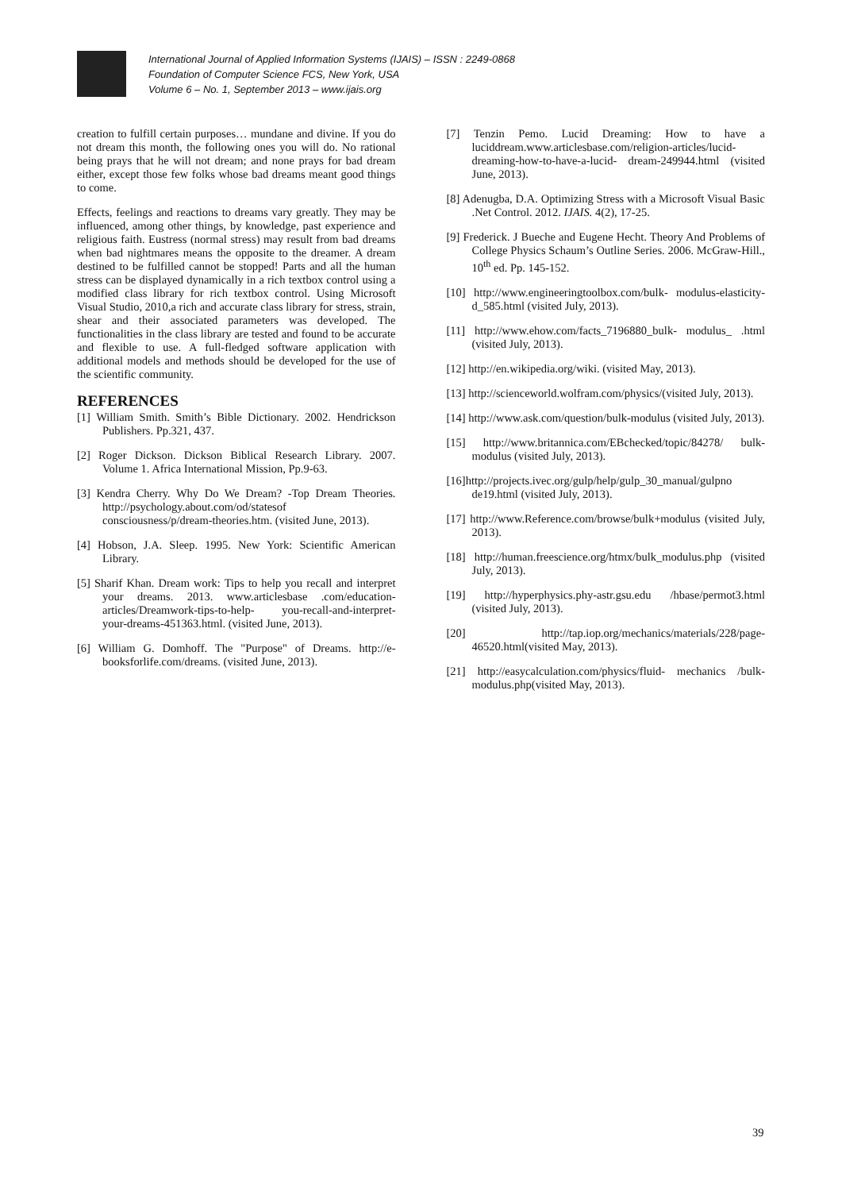International Journal of Applied Information Systems (IJAIS) – ISSN : 2249-0868
Foundation of Computer Science FCS, New York, USA
Volume 6 – No. 1, September 2013 – www.ijais.org
creation to fulfill certain purposes… mundane and divine. If you do not dream this month, the following ones you will do. No rational being prays that he will not dream; and none prays for bad dream either, except those few folks whose bad dreams meant good things to come.
Effects, feelings and reactions to dreams vary greatly. They may be influenced, among other things, by knowledge, past experience and religious faith. Eustress (normal stress) may result from bad dreams when bad nightmares means the opposite to the dreamer. A dream destined to be fulfilled cannot be stopped! Parts and all the human stress can be displayed dynamically in a rich textbox control using a modified class library for rich textbox control. Using Microsoft Visual Studio, 2010,a rich and accurate class library for stress, strain, shear and their associated parameters was developed. The functionalities in the class library are tested and found to be accurate and flexible to use. A full-fledged software application with additional models and methods should be developed for the use of the scientific community.
REFERENCES
[1] William Smith. Smith’s Bible Dictionary. 2002. Hendrickson Publishers. Pp.321, 437.
[2] Roger Dickson. Dickson Biblical Research Library. 2007. Volume 1. Africa International Mission, Pp.9-63.
[3] Kendra Cherry. Why Do We Dream? -Top Dream Theories. http://psychology.about.com/od/statesof consciousness/p/dream-theories.htm. (visited June, 2013).
[4] Hobson, J.A. Sleep. 1995. New York: Scientific American Library.
[5] Sharif Khan. Dream work: Tips to help you recall and interpret your dreams. 2013. www.articlesbase .com/education-articles/Dreamwork-tips-to-help- you-recall-and-interpret-your-dreams-451363.html. (visited June, 2013).
[6] William G. Domhoff. The "Purpose" of Dreams. http://e-booksforlife.com/dreams. (visited June, 2013).
[7] Tenzin Pemo. Lucid Dreaming: How to have a luciddream.www.articlesbase.com/religion-articles/lucid-dreaming-how-to-have-a-lucid- dream-249944.html (visited June, 2013).
[8] Adenugba, D.A. Optimizing Stress with a Microsoft Visual Basic .Net Control. 2012. IJAIS. 4(2), 17-25.
[9] Frederick. J Bueche and Eugene Hecht. Theory And Problems of College Physics Schaum’s Outline Series. 2006. McGraw-Hill., 10<sup>th</sup> ed. Pp. 145-152.
[10] http://www.engineeringtoolbox.com/bulk- modulus-elasticity-d_585.html (visited July, 2013).
[11] http://www.ehow.com/facts_7196880_bulk- modulus_ .html (visited July, 2013).
[12] http://en.wikipedia.org/wiki. (visited May, 2013).
[13] http://scienceworld.wolfram.com/physics/(visited July, 2013).
[14] http://www.ask.com/question/bulk-modulus (visited July, 2013).
[15] http://www.britannica.com/EBchecked/topic/84278/ bulk-modulus (visited July, 2013).
[16]http://projects.ivec.org/gulp/help/gulp_30_manual/gulpno de19.html (visited July, 2013).
[17] http://www.Reference.com/browse/bulk+modulus (visited July, 2013).
[18] http://human.freescience.org/htmx/bulk_modulus.php (visited July, 2013).
[19] http://hyperphysics.phy-astr.gsu.edu /hbase/permot3.html (visited July, 2013).
[20] http://tap.iop.org/mechanics/materials/228/page-46520.html(visited May, 2013).
[21] http://easycalculation.com/physics/fluid- mechanics /bulk-modulus.php(visited May, 2013).
39